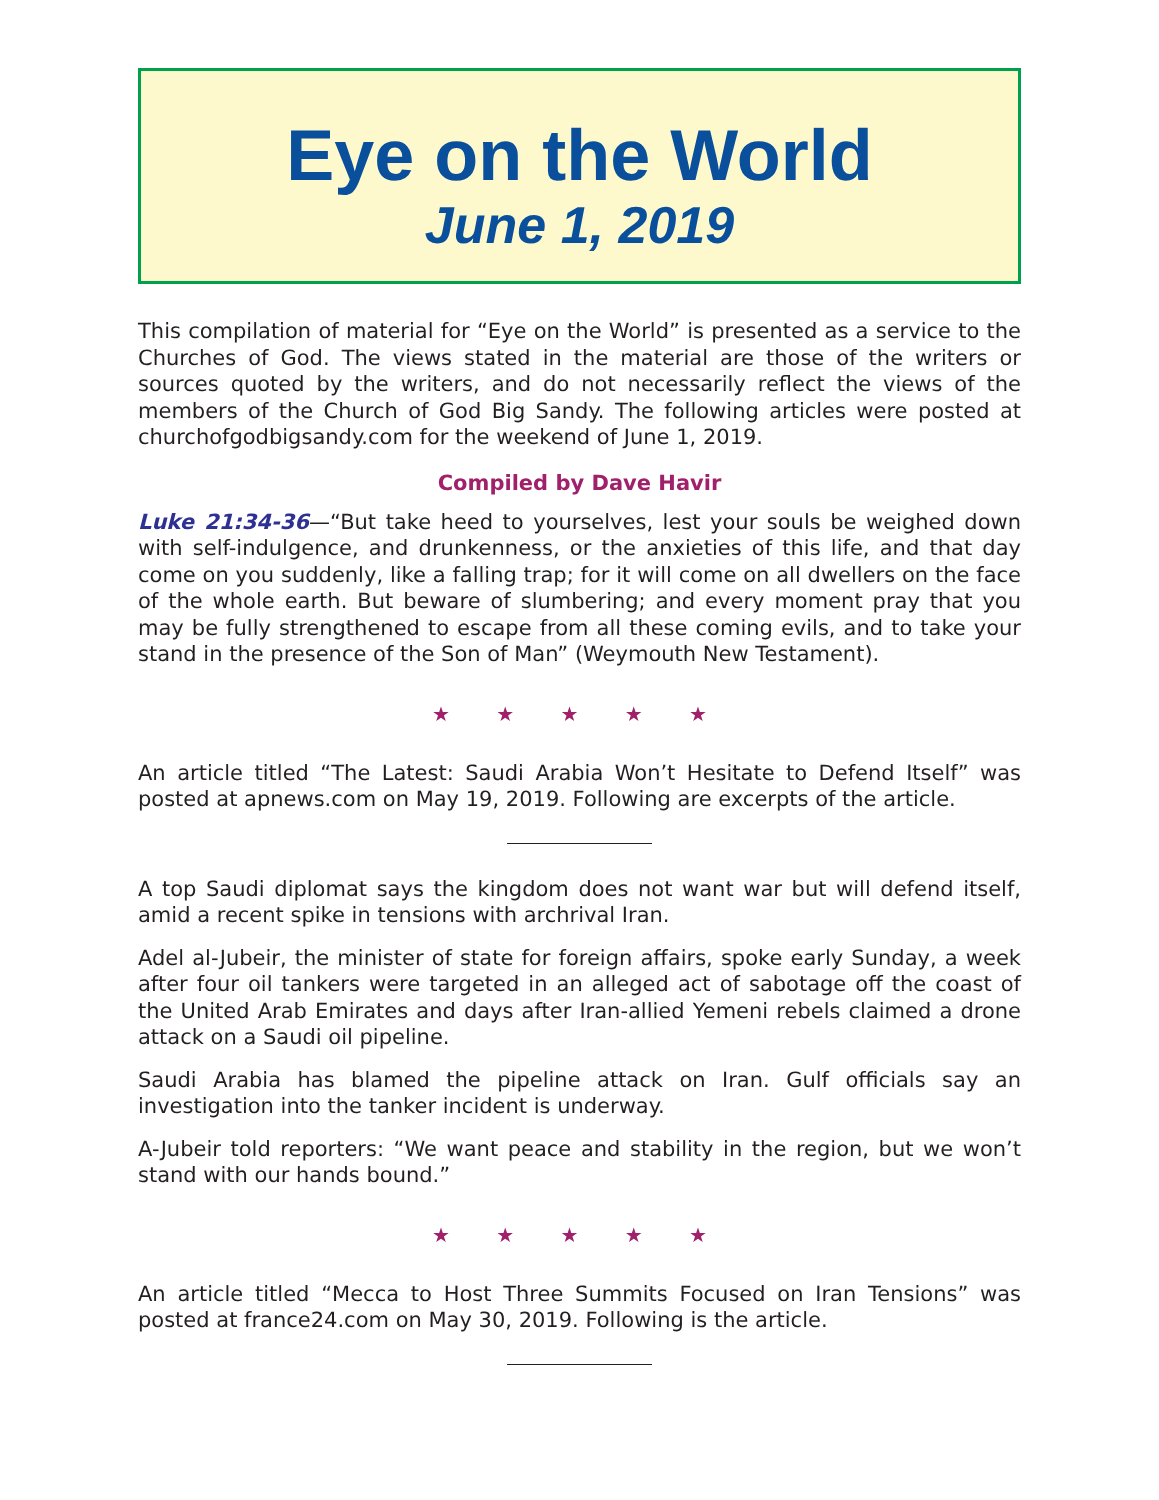Eye on the World
June 1, 2019
This compilation of material for “Eye on the World” is presented as a service to the Churches of God. The views stated in the material are those of the writers or sources quoted by the writers, and do not necessarily reflect the views of the members of the Church of God Big Sandy. The following articles were posted at churchofgodbigsandy.com for the weekend of June 1, 2019.
Compiled by Dave Havir
Luke 21:34-36—“But take heed to yourselves, lest your souls be weighed down with self-indulgence, and drunkenness, or the anxieties of this life, and that day come on you suddenly, like a falling trap; for it will come on all dwellers on the face of the whole earth. But beware of slumbering; and every moment pray that you may be fully strengthened to escape from all these coming evils, and to take your stand in the presence of the Son of Man” (Weymouth New Testament).
★ ★ ★ ★ ★
An article titled “The Latest: Saudi Arabia Won’t Hesitate to Defend Itself” was posted at apnews.com on May 19, 2019. Following are excerpts of the article.
A top Saudi diplomat says the kingdom does not want war but will defend itself, amid a recent spike in tensions with archrival Iran.
Adel al-Jubeir, the minister of state for foreign affairs, spoke early Sunday, a week after four oil tankers were targeted in an alleged act of sabotage off the coast of the United Arab Emirates and days after Iran-allied Yemeni rebels claimed a drone attack on a Saudi oil pipeline.
Saudi Arabia has blamed the pipeline attack on Iran. Gulf officials say an investigation into the tanker incident is underway.
A-Jubeir told reporters: “We want peace and stability in the region, but we won’t stand with our hands bound.”
★ ★ ★ ★ ★
An article titled “Mecca to Host Three Summits Focused on Iran Tensions” was posted at france24.com on May 30, 2019. Following is the article.